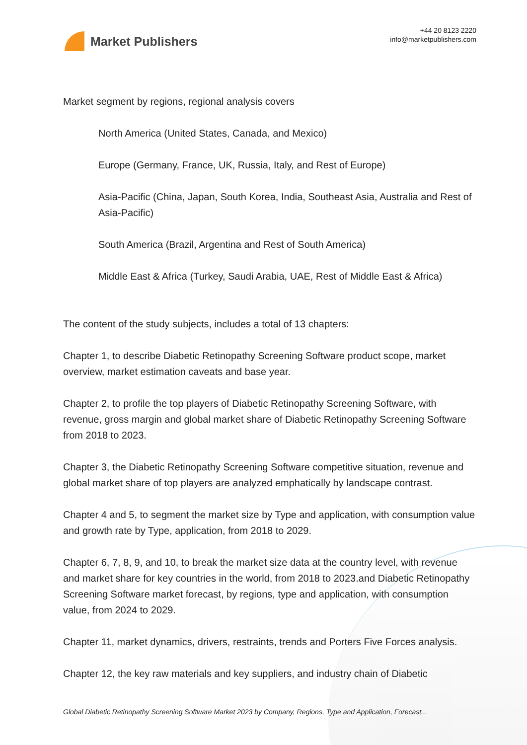Market Publishers
+44 20 8123 2220
info@marketpublishers.com
Market segment by regions, regional analysis covers
North America (United States, Canada, and Mexico)
Europe (Germany, France, UK, Russia, Italy, and Rest of Europe)
Asia-Pacific (China, Japan, South Korea, India, Southeast Asia, Australia and Rest of Asia-Pacific)
South America (Brazil, Argentina and Rest of South America)
Middle East & Africa (Turkey, Saudi Arabia, UAE, Rest of Middle East & Africa)
The content of the study subjects, includes a total of 13 chapters:
Chapter 1, to describe Diabetic Retinopathy Screening Software product scope, market overview, market estimation caveats and base year.
Chapter 2, to profile the top players of Diabetic Retinopathy Screening Software, with revenue, gross margin and global market share of Diabetic Retinopathy Screening Software from 2018 to 2023.
Chapter 3, the Diabetic Retinopathy Screening Software competitive situation, revenue and global market share of top players are analyzed emphatically by landscape contrast.
Chapter 4 and 5, to segment the market size by Type and application, with consumption value and growth rate by Type, application, from 2018 to 2029.
Chapter 6, 7, 8, 9, and 10, to break the market size data at the country level, with revenue and market share for key countries in the world, from 2018 to 2023.and Diabetic Retinopathy Screening Software market forecast, by regions, type and application, with consumption value, from 2024 to 2029.
Chapter 11, market dynamics, drivers, restraints, trends and Porters Five Forces analysis.
Chapter 12, the key raw materials and key suppliers, and industry chain of Diabetic
Global Diabetic Retinopathy Screening Software Market 2023 by Company, Regions, Type and Application, Forecast...